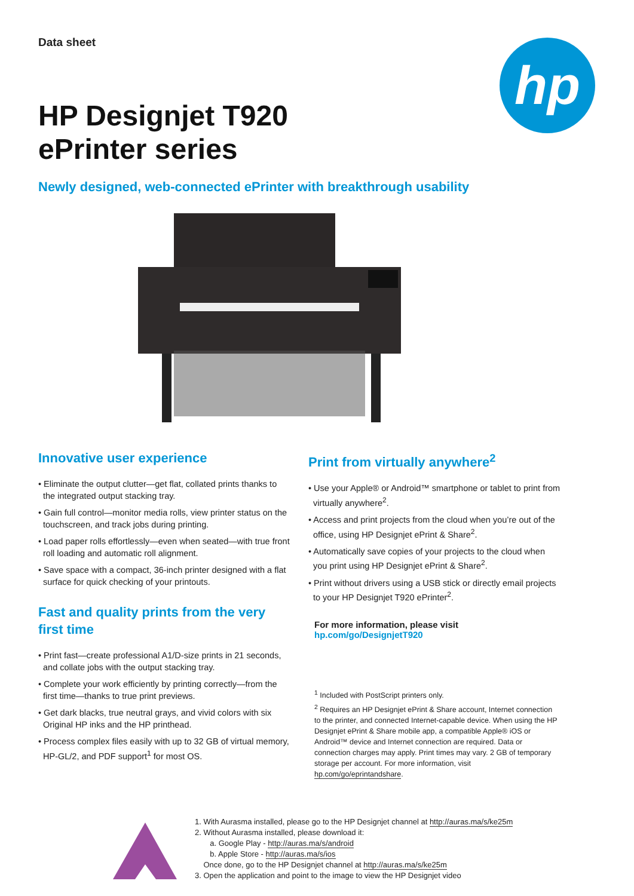hp
Data sheet
HP Designjet T920
ePrinter series
Newly designed, web-connected ePrinter with breakthrough usability
Innovative user experience
• Eliminate the output clutter—get flat, collated prints thanks to the integrated output stacking tray.
• Gain full control—monitor media rolls, view printer status on the touchscreen, and track jobs during printing.
• Load paper rolls effortlessly—even when seated—with true front roll loading and automatic roll alignment.
• Save space with a compact, 36-inch printer designed with a flat surface for quick checking of your printouts.
Fast and quality prints from the very first time
• Print fast—create professional A1/D-size prints in 21 seconds, and collate jobs with the output stacking tray.
• Complete your work efficiently by printing correctly—from the first time—thanks to true print previews.
• Get dark blacks, true neutral grays, and vivid colors with six Original HP inks and the HP printhead.
• Process complex files easily with up to 32 GB of virtual memory, HP-GL/2, and PDF support<sup>1</sup> for most OS.
Print from virtually anywhere<sup>2</sup>
• Use your Apple® or Android™ smartphone or tablet to print from virtually anywhere<sup>2</sup>.
• Access and print projects from the cloud when you’re out of the office, using HP Designjet ePrint & Share<sup>2</sup>.
• Automatically save copies of your projects to the cloud when you print using HP Designjet ePrint & Share<sup>2</sup>.
• Print without drivers using a USB stick or directly email projects to your HP Designjet T920 ePrinter<sup>2</sup>.
For more information, please visit
hp.com/go/DesignjetT920
<sup>1</sup> Included with PostScript printers only.
<sup>2</sup> Requires an HP Designjet ePrint & Share account, Internet connection to the printer, and connected Internet-capable device. When using the HP Designjet ePrint & Share mobile app, a compatible Apple® iOS or Android™ device and Internet connection are required. Data or connection charges may apply. Print times may vary. 2 GB of temporary storage per account. For more information, visit hp.com/go/eprintandshare.
1. With Aurasma installed, please go to the HP Designjet channel at http://auras.ma/s/ke25m
2. Without Aurasma installed, please download it:
a. Google Play - http://auras.ma/s/android
b. Apple Store - http://auras.ma/s/ios
Once done, go to the HP Designjet channel at http://auras.ma/s/ke25m
3. Open the application and point to the image to view the HP Designjet video